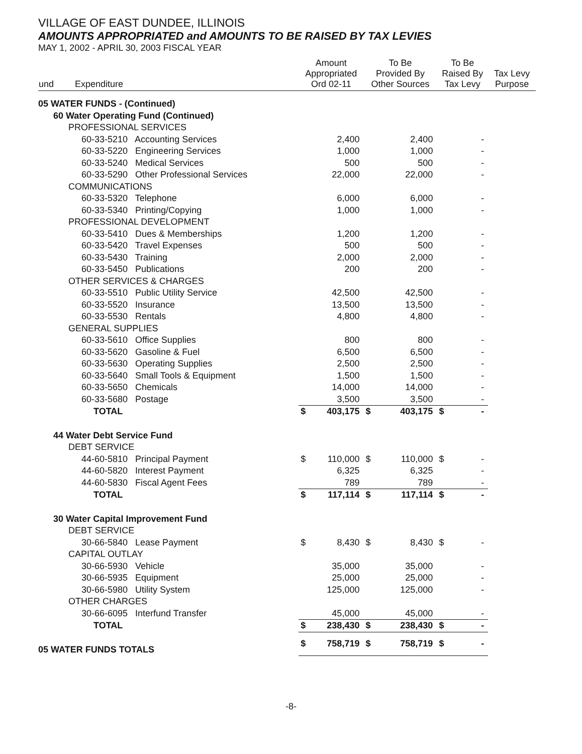VILLAGE OF EAST DUNDEE, ILLINOIS
AMOUNTS APPROPRIATED and AMOUNTS TO BE RAISED BY TAX LEVIES
MAY 1, 2002 - APRIL 30, 2003 FISCAL YEAR
| und | Expenditure | Amount Appropriated Ord 02-11 | | To Be Provided By Other Sources | | To Be Raised By Tax Levy | | Tax Levy Purpose |
| --- | --- | --- | --- | --- | --- | --- | --- | --- |
| 05 WATER FUNDS - (Continued) | | | | | | | | |
| 60 Water Operating Fund (Continued) | | | | | | | | |
| PROFESSIONAL SERVICES | | | | | | | | |
| 60-33-5210 Accounting Services | | | 2,400 | | 2,400 | | - | |
| 60-33-5220 Engineering Services | | | 1,000 | | 1,000 | | - | |
| 60-33-5240 Medical Services | | | 500 | | 500 | | - | |
| 60-33-5290 Other Professional Services | | | 22,000 | | 22,000 | | - | |
| COMMUNICATIONS | | | | | | | | |
| 60-33-5320 Telephone | | | 6,000 | | 6,000 | | - | |
| 60-33-5340 Printing/Copying | | | 1,000 | | 1,000 | | - | |
| PROFESSIONAL DEVELOPMENT | | | | | | | | |
| 60-33-5410 Dues & Memberships | | | 1,200 | | 1,200 | | - | |
| 60-33-5420 Travel Expenses | | | 500 | | 500 | | - | |
| 60-33-5430 Training | | | 2,000 | | 2,000 | | - | |
| 60-33-5450 Publications | | | 200 | | 200 | | - | |
| OTHER SERVICES & CHARGES | | | | | | | | |
| 60-33-5510 Public Utility Service | | | 42,500 | | 42,500 | | - | |
| 60-33-5520 Insurance | | | 13,500 | | 13,500 | | - | |
| 60-33-5530 Rentals | | | 4,800 | | 4,800 | | - | |
| GENERAL SUPPLIES | | | | | | | | |
| 60-33-5610 Office Supplies | | | 800 | | 800 | | - | |
| 60-33-5620 Gasoline & Fuel | | | 6,500 | | 6,500 | | - | |
| 60-33-5630 Operating Supplies | | | 2,500 | | 2,500 | | - | |
| 60-33-5640 Small Tools & Equipment | | | 1,500 | | 1,500 | | - | |
| 60-33-5650 Chemicals | | | 14,000 | | 14,000 | | - | |
| 60-33-5680 Postage | | | 3,500 | | 3,500 | | - | |
| TOTAL | | $ | 403,175 | $ | 403,175 | $ | - | |
| 44 Water Debt Service Fund | | | | | | | | |
| DEBT SERVICE | | | | | | | | |
| 44-60-5810 Principal Payment | | $ | 110,000 | $ | 110,000 | $ | - | |
| 44-60-5820 Interest Payment | | | 6,325 | | 6,325 | | - | |
| 44-60-5830 Fiscal Agent Fees | | | 789 | | 789 | | - | |
| TOTAL | | $ | 117,114 | $ | 117,114 | $ | - | |
| 30 Water Capital Improvement Fund | | | | | | | | |
| DEBT SERVICE | | | | | | | | |
| 30-66-5840 Lease Payment | | $ | 8,430 | $ | 8,430 | $ | - | |
| CAPITAL OUTLAY | | | | | | | | |
| 30-66-5930 Vehicle | | | 35,000 | | 35,000 | | - | |
| 30-66-5935 Equipment | | | 25,000 | | 25,000 | | - | |
| 30-66-5980 Utility System | | | 125,000 | | 125,000 | | - | |
| OTHER CHARGES | | | | | | | | |
| 30-66-6095 Interfund Transfer | | | 45,000 | | 45,000 | | - | |
| TOTAL | | $ | 238,430 | $ | 238,430 | $ | - | |
| 05 WATER FUNDS TOTALS | | $ | 758,719 | $ | 758,719 | $ | - | |
-8-